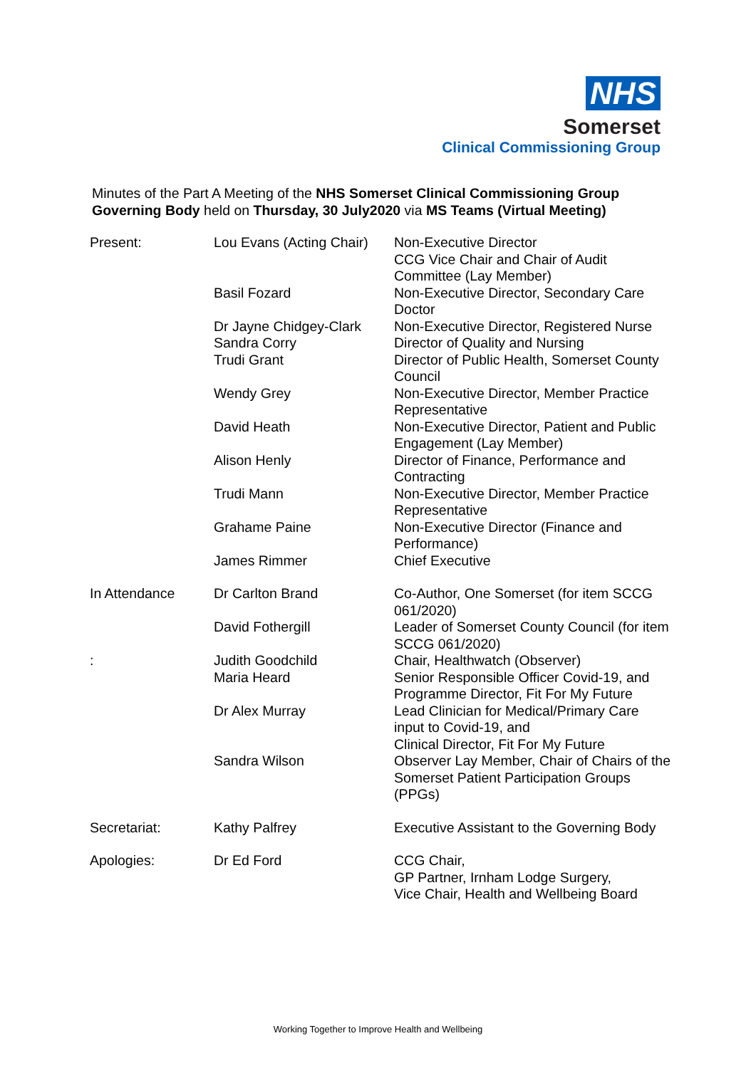NHS
Somerset
Clinical Commissioning Group
Minutes of the Part A Meeting of the NHS Somerset Clinical Commissioning Group Governing Body held on Thursday, 30 July2020 via MS Teams (Virtual Meeting)
| Present: | Lou Evans (Acting Chair) | Non-Executive Director CCG Vice Chair and Chair of Audit Committee (Lay Member) |
| | Basil Fozard | Non-Executive Director, Secondary Care Doctor |
| | Dr Jayne Chidgey-Clark | Non-Executive Director, Registered Nurse |
| | Sandra Corry | Director of Quality and Nursing |
| | Trudi Grant | Director of Public Health, Somerset County Council |
| | Wendy Grey | Non-Executive Director, Member Practice Representative |
| | David Heath | Non-Executive Director, Patient and Public Engagement (Lay Member) |
| | Alison Henly | Director of Finance, Performance and Contracting |
| | Trudi Mann | Non-Executive Director, Member Practice Representative |
| | Grahame Paine | Non-Executive Director (Finance and Performance) |
| | James Rimmer | Chief Executive |
| In Attendance | Dr Carlton Brand | Co-Author, One Somerset (for item SCCG 061/2020) |
| | David Fothergill | Leader of Somerset County Council (for item SCCG 061/2020) |
| : | Judith Goodchild | Chair, Healthwatch (Observer) |
| | Maria Heard | Senior Responsible Officer Covid-19, and Programme Director, Fit For My Future |
| | Dr Alex Murray | Lead Clinician for Medical/Primary Care input to Covid-19, and Clinical Director, Fit For My Future |
| | Sandra Wilson | Observer Lay Member, Chair of Chairs of the Somerset Patient Participation Groups (PPGs) |
| Secretariat: | Kathy Palfrey | Executive Assistant to the Governing Body |
| Apologies: | Dr Ed Ford | CCG Chair, GP Partner, Irnham Lodge Surgery, Vice Chair, Health and Wellbeing Board |
Working Together to Improve Health and Wellbeing